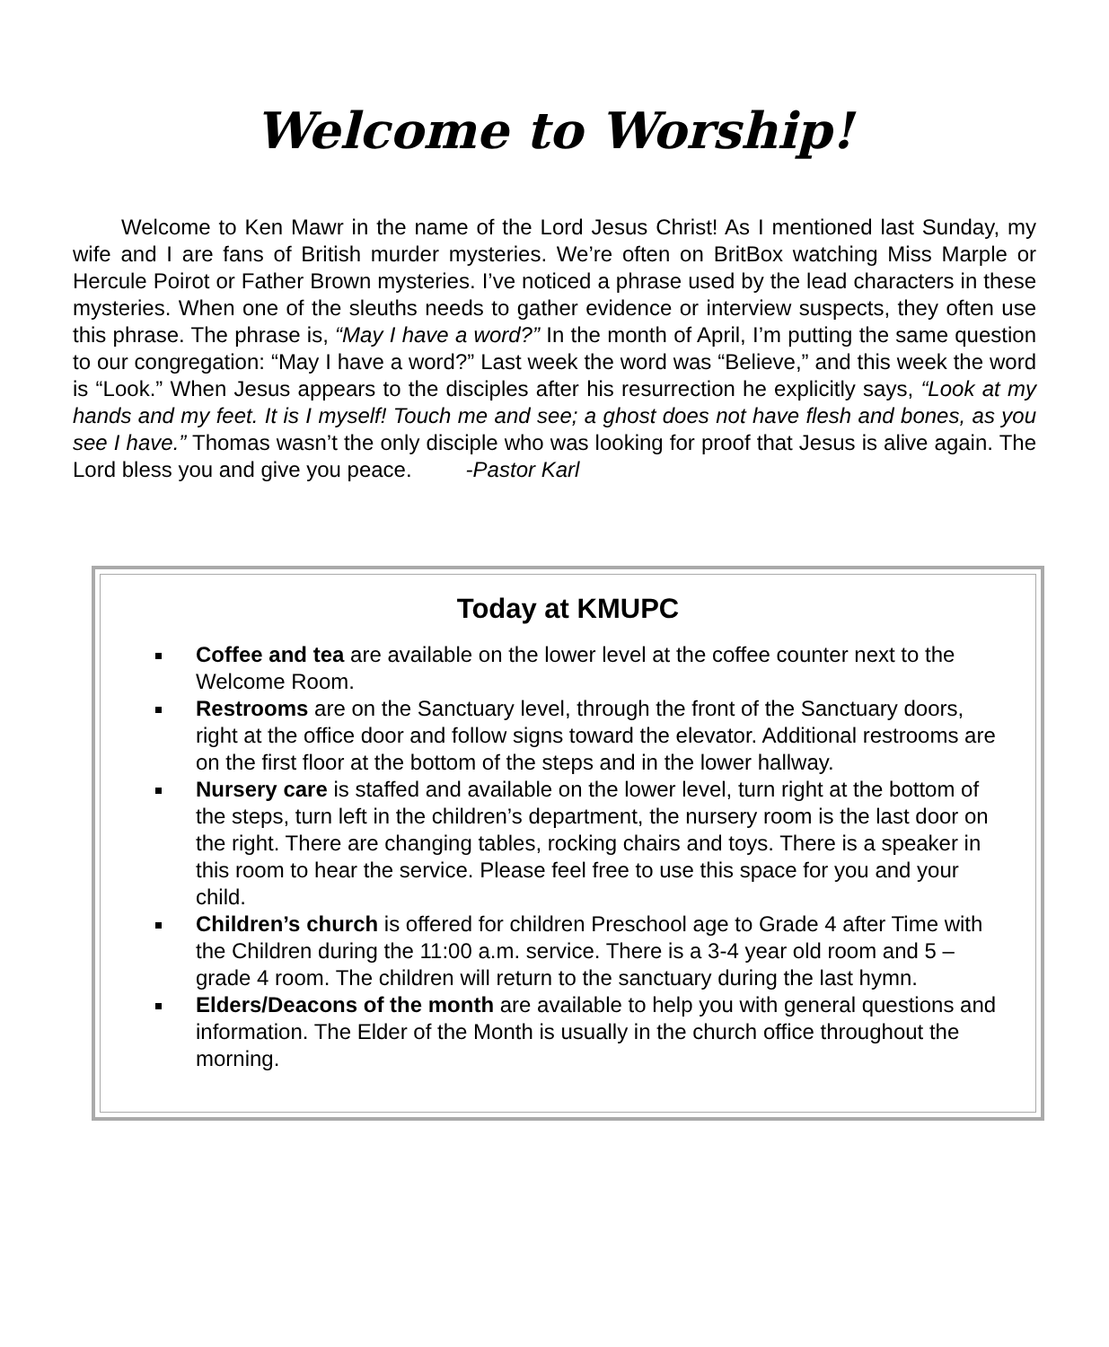Welcome to Worship!
Welcome to Ken Mawr in the name of the Lord Jesus Christ! As I mentioned last Sunday, my wife and I are fans of British murder mysteries. We’re often on BritBox watching Miss Marple or Hercule Poirot or Father Brown mysteries. I’ve noticed a phrase used by the lead characters in these mysteries. When one of the sleuths needs to gather evidence or interview suspects, they often use this phrase. The phrase is, “May I have a word?” In the month of April, I’m putting the same question to our congregation: “May I have a word?” Last week the word was “Believe,” and this week the word is “Look.” When Jesus appears to the disciples after his resurrection he explicitly says, “Look at my hands and my feet. It is I myself! Touch me and see; a ghost does not have flesh and bones, as you see I have.” Thomas wasn’t the only disciple who was looking for proof that Jesus is alive again. The Lord bless you and give you peace. -Pastor Karl
Today at KMUPC
Coffee and tea are available on the lower level at the coffee counter next to the Welcome Room.
Restrooms are on the Sanctuary level, through the front of the Sanctuary doors, right at the office door and follow signs toward the elevator. Additional restrooms are on the first floor at the bottom of the steps and in the lower hallway.
Nursery care is staffed and available on the lower level, turn right at the bottom of the steps, turn left in the children’s department, the nursery room is the last door on the right. There are changing tables, rocking chairs and toys. There is a speaker in this room to hear the service. Please feel free to use this space for you and your child.
Children’s church is offered for children Preschool age to Grade 4 after Time with the Children during the 11:00 a.m. service. There is a 3-4 year old room and 5 – grade 4 room. The children will return to the sanctuary during the last hymn.
Elders/Deacons of the month are available to help you with general questions and information. The Elder of the Month is usually in the church office throughout the morning.